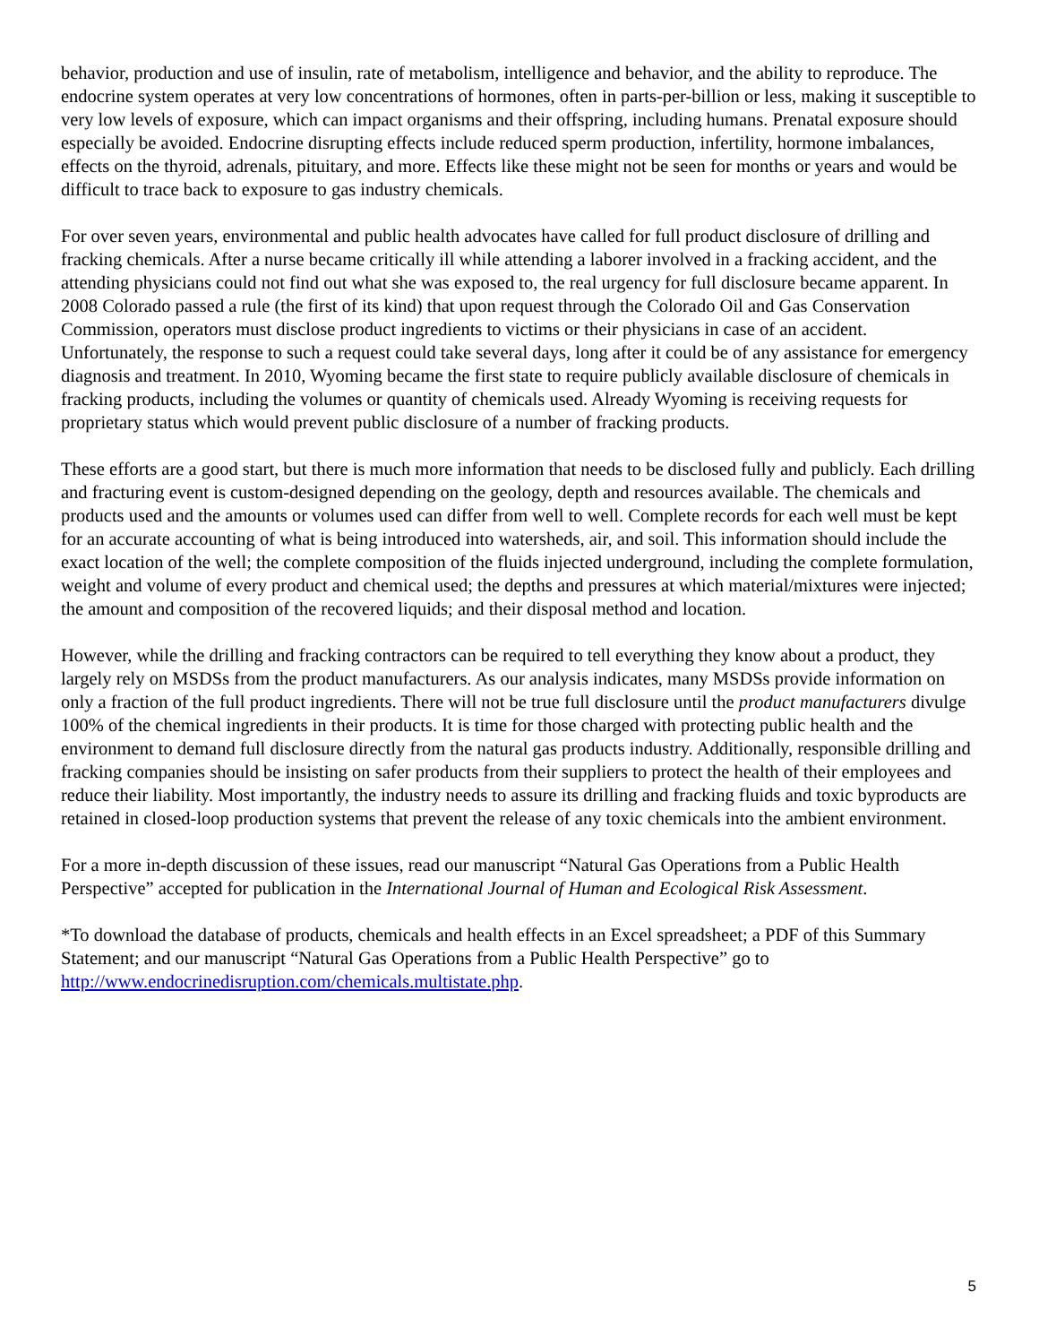behavior, production and use of insulin, rate of metabolism, intelligence and behavior, and the ability to reproduce. The endocrine system operates at very low concentrations of hormones, often in parts-per-billion or less, making it susceptible to very low levels of exposure, which can impact organisms and their offspring, including humans. Prenatal exposure should especially be avoided. Endocrine disrupting effects include reduced sperm production, infertility, hormone imbalances, effects on the thyroid, adrenals, pituitary, and more. Effects like these might not be seen for months or years and would be difficult to trace back to exposure to gas industry chemicals.
For over seven years, environmental and public health advocates have called for full product disclosure of drilling and fracking chemicals. After a nurse became critically ill while attending a laborer involved in a fracking accident, and the attending physicians could not find out what she was exposed to, the real urgency for full disclosure became apparent. In 2008 Colorado passed a rule (the first of its kind) that upon request through the Colorado Oil and Gas Conservation Commission, operators must disclose product ingredients to victims or their physicians in case of an accident. Unfortunately, the response to such a request could take several days, long after it could be of any assistance for emergency diagnosis and treatment. In 2010, Wyoming became the first state to require publicly available disclosure of chemicals in fracking products, including the volumes or quantity of chemicals used. Already Wyoming is receiving requests for proprietary status which would prevent public disclosure of a number of fracking products.
These efforts are a good start, but there is much more information that needs to be disclosed fully and publicly. Each drilling and fracturing event is custom-designed depending on the geology, depth and resources available. The chemicals and products used and the amounts or volumes used can differ from well to well. Complete records for each well must be kept for an accurate accounting of what is being introduced into watersheds, air, and soil. This information should include the exact location of the well; the complete composition of the fluids injected underground, including the complete formulation, weight and volume of every product and chemical used; the depths and pressures at which material/mixtures were injected; the amount and composition of the recovered liquids; and their disposal method and location.
However, while the drilling and fracking contractors can be required to tell everything they know about a product, they largely rely on MSDSs from the product manufacturers. As our analysis indicates, many MSDSs provide information on only a fraction of the full product ingredients. There will not be true full disclosure until the product manufacturers divulge 100% of the chemical ingredients in their products. It is time for those charged with protecting public health and the environment to demand full disclosure directly from the natural gas products industry. Additionally, responsible drilling and fracking companies should be insisting on safer products from their suppliers to protect the health of their employees and reduce their liability. Most importantly, the industry needs to assure its drilling and fracking fluids and toxic byproducts are retained in closed-loop production systems that prevent the release of any toxic chemicals into the ambient environment.
For a more in-depth discussion of these issues, read our manuscript “Natural Gas Operations from a Public Health Perspective” accepted for publication in the International Journal of Human and Ecological Risk Assessment.
*To download the database of products, chemicals and health effects in an Excel spreadsheet; a PDF of this Summary Statement; and our manuscript “Natural Gas Operations from a Public Health Perspective” go to http://www.endocrinedisruption.com/chemicals.multistate.php.
5